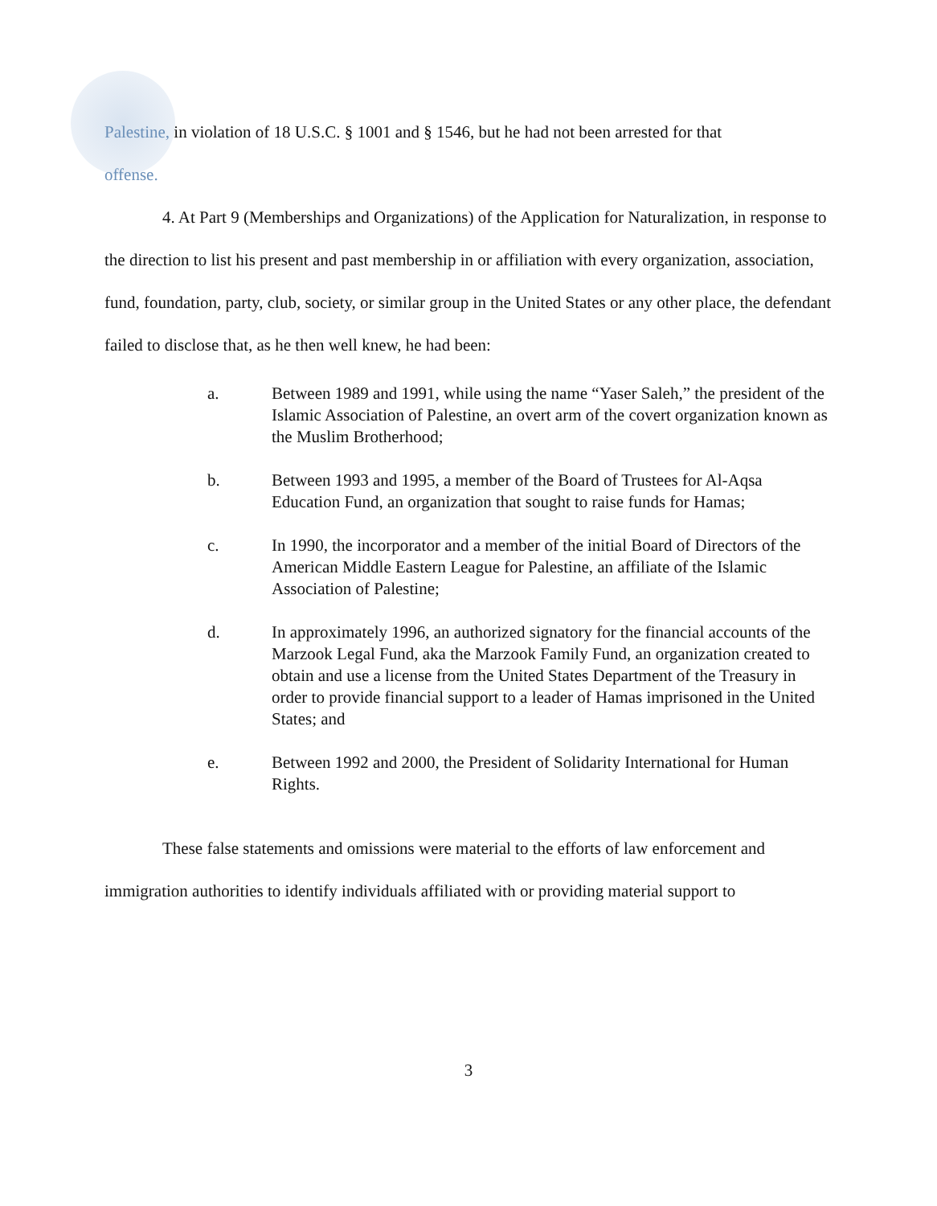Palestine, in violation of 18 U.S.C. § 1001 and § 1546, but he had not been arrested for that
offense.
4. At Part 9 (Memberships and Organizations) of the Application for Naturalization, in response to the direction to list his present and past membership in or affiliation with every organization, association, fund, foundation, party, club, society, or similar group in the United States or any other place, the defendant failed to disclose that, as he then well knew, he had been:
a. Between 1989 and 1991, while using the name “Yaser Saleh,” the president of the Islamic Association of Palestine, an overt arm of the covert organization known as the Muslim Brotherhood;
b. Between 1993 and 1995, a member of the Board of Trustees for Al-Aqsa Education Fund, an organization that sought to raise funds for Hamas;
c. In 1990, the incorporator and a member of the initial Board of Directors of the American Middle Eastern League for Palestine, an affiliate of the Islamic Association of Palestine;
d. In approximately 1996, an authorized signatory for the financial accounts of the Marzook Legal Fund, aka the Marzook Family Fund, an organization created to obtain and use a license from the United States Department of the Treasury in order to provide financial support to a leader of Hamas imprisoned in the United States; and
e. Between 1992 and 2000, the President of Solidarity International for Human Rights.
These false statements and omissions were material to the efforts of law enforcement and immigration authorities to identify individuals affiliated with or providing material support to
3